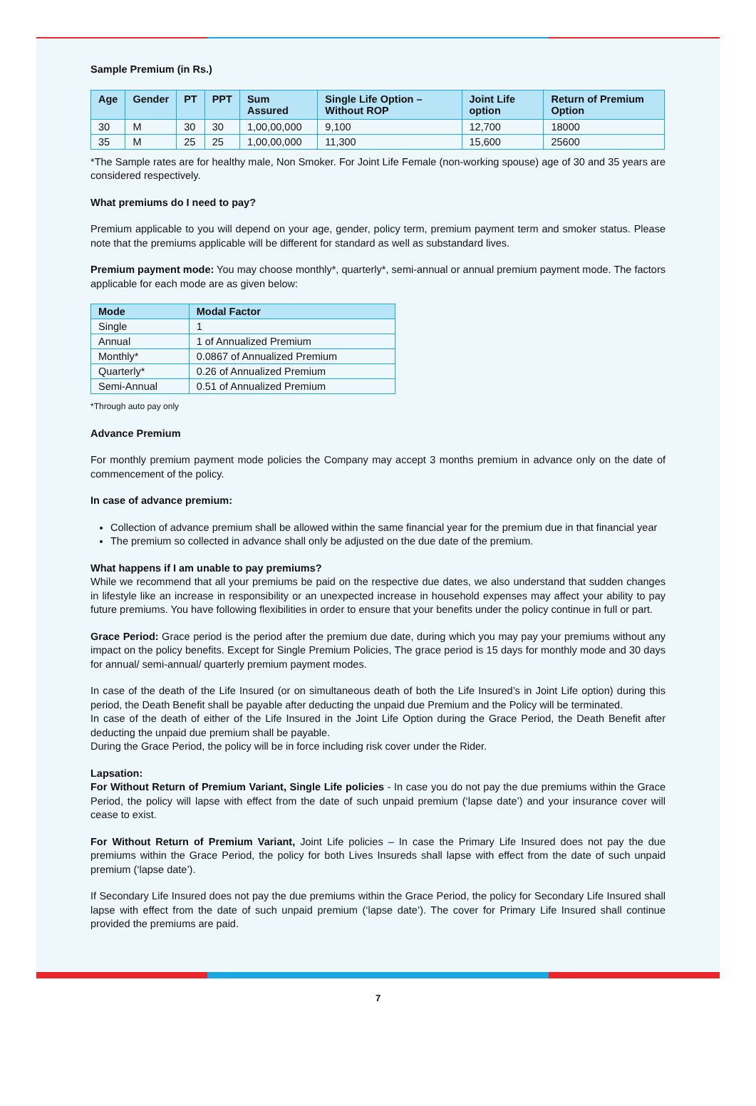Sample Premium (in Rs.)
| Age | Gender | PT | PPT | Sum Assured | Single Life Option – Without ROP | Joint Life option | Return of Premium Option |
| --- | --- | --- | --- | --- | --- | --- | --- |
| 30 | M | 30 | 30 | 1,00,00,000 | 9,100 | 12,700 | 18000 |
| 35 | M | 25 | 25 | 1,00,00,000 | 11,300 | 15,600 | 25600 |
*The Sample rates are for healthy male, Non Smoker. For Joint Life Female (non-working spouse) age of 30 and 35 years are considered respectively.
What premiums do I need to pay?
Premium applicable to you will depend on your age, gender, policy term, premium payment term and smoker status. Please note that the premiums applicable will be different for standard as well as substandard lives.
Premium payment mode: You may choose monthly*, quarterly*, semi-annual or annual premium payment mode. The factors applicable for each mode are as given below:
| Mode | Modal Factor |
| --- | --- |
| Single | 1 |
| Annual | 1 of Annualized Premium |
| Monthly* | 0.0867 of Annualized Premium |
| Quarterly* | 0.26 of Annualized Premium |
| Semi-Annual | 0.51 of Annualized Premium |
*Through auto pay only
Advance Premium
For monthly premium payment mode policies the Company may accept 3 months premium in advance only on the date of commencement of the policy.
In case of advance premium:
Collection of advance premium shall be allowed within the same financial year for the premium due in that financial year
The premium so collected in advance shall only be adjusted on the due date of the premium.
What happens if I am unable to pay premiums?
While we recommend that all your premiums be paid on the respective due dates, we also understand that sudden changes in lifestyle like an increase in responsibility or an unexpected increase in household expenses may affect your ability to pay future premiums. You have following flexibilities in order to ensure that your benefits under the policy continue in full or part.
Grace Period: Grace period is the period after the premium due date, during which you may pay your premiums without any impact on the policy benefits. Except for Single Premium Policies, The grace period is 15 days for monthly mode and 30 days for annual/ semi-annual/ quarterly premium payment modes.
In case of the death of the Life Insured (or on simultaneous death of both the Life Insured’s in Joint Life option) during this period, the Death Benefit shall be payable after deducting the unpaid due Premium and the Policy will be terminated.
In case of the death of either of the Life Insured in the Joint Life Option during the Grace Period, the Death Benefit after deducting the unpaid due premium shall be payable.
During the Grace Period, the policy will be in force including risk cover under the Rider.
Lapsation:
For Without Return of Premium Variant, Single Life policies - In case you do not pay the due premiums within the Grace Period, the policy will lapse with effect from the date of such unpaid premium (‘lapse date’) and your insurance cover will cease to exist.
For Without Return of Premium Variant, Joint Life policies – In case the Primary Life Insured does not pay the due premiums within the Grace Period, the policy for both Lives Insureds shall lapse with effect from the date of such unpaid premium (‘lapse date’).
If Secondary Life Insured does not pay the due premiums within the Grace Period, the policy for Secondary Life Insured shall lapse with effect from the date of such unpaid premium (‘lapse date’). The cover for Primary Life Insured shall continue provided the premiums are paid.
7